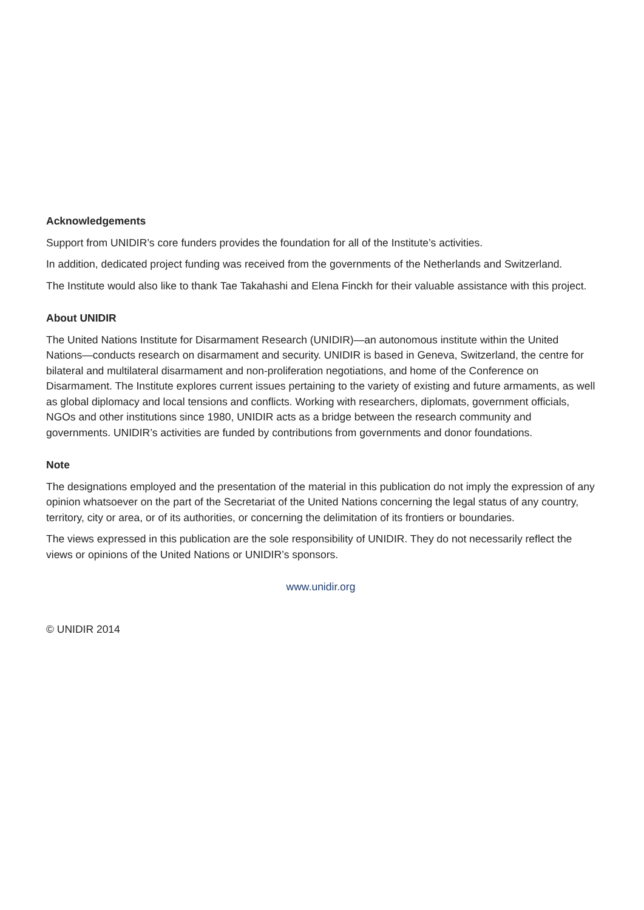Acknowledgements
Support from UNIDIR’s core funders provides the foundation for all of the Institute’s activities.
In addition, dedicated project funding was received from the governments of the Netherlands and Switzerland.
The Institute would also like to thank Tae Takahashi and Elena Finckh for their valuable assistance with this project.
About UNIDIR
The United Nations Institute for Disarmament Research (UNIDIR)—an autonomous institute within the United Nations—conducts research on disarmament and security. UNIDIR is based in Geneva, Switzerland, the centre for bilateral and multilateral disarmament and non-proliferation negotiations, and home of the Conference on Disarmament. The Institute explores current issues pertaining to the variety of existing and future armaments, as well as global diplomacy and local tensions and conflicts. Working with researchers, diplomats, government officials, NGOs and other institutions since 1980, UNIDIR acts as a bridge between the research community and governments. UNIDIR’s activities are funded by contributions from governments and donor foundations.
Note
The designations employed and the presentation of the material in this publication do not imply the expression of any opinion whatsoever on the part of the Secretariat of the United Nations concerning the legal status of any country, territory, city or area, or of its authorities, or concerning the delimitation of its frontiers or boundaries.
The views expressed in this publication are the sole responsibility of UNIDIR. They do not necessarily reflect the views or opinions of the United Nations or UNIDIR’s sponsors.
www.unidir.org
© UNIDIR 2014